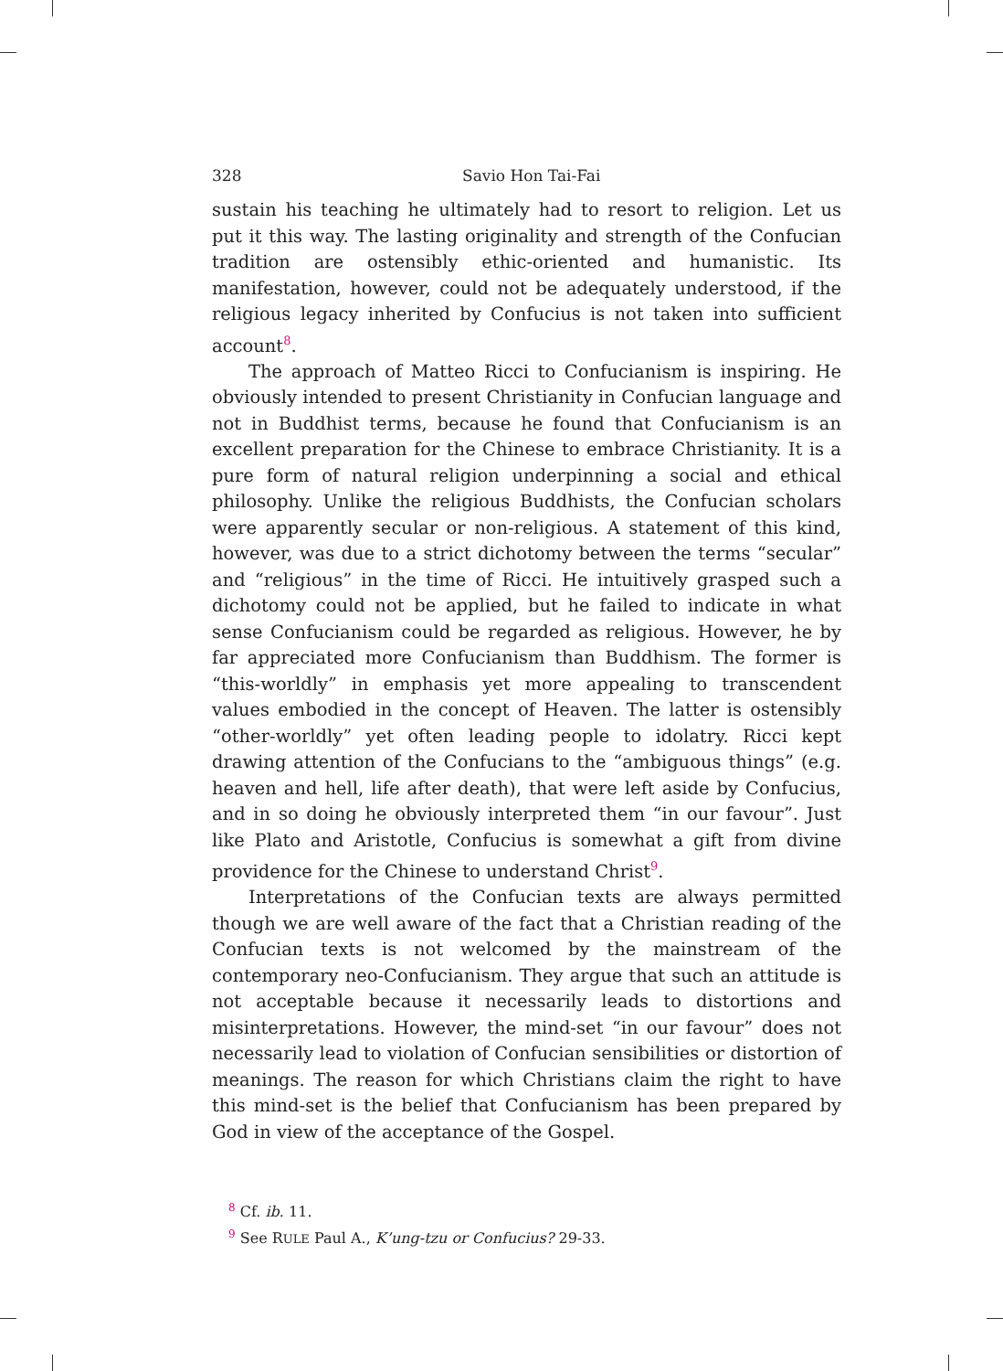328 Savio Hon Tai-Fai
sustain his teaching he ultimately had to resort to religion. Let us put it this way. The lasting originality and strength of the Confucian tradition are ostensibly ethic-oriented and humanistic. Its manifestation, however, could not be adequately understood, if the religious legacy inherited by Confucius is not taken into sufficient account<sup>8</sup>.
The approach of Matteo Ricci to Confucianism is inspiring. He obviously intended to present Christianity in Confucian language and not in Buddhist terms, because he found that Confucianism is an excellent preparation for the Chinese to embrace Christianity. It is a pure form of natural religion underpinning a social and ethical philosophy. Unlike the religious Buddhists, the Confucian scholars were apparently secular or non-religious. A statement of this kind, however, was due to a strict dichotomy between the terms “secular” and “religious” in the time of Ricci. He intuitively grasped such a dichotomy could not be applied, but he failed to indicate in what sense Confucianism could be regarded as religious. However, he by far appreciated more Confucianism than Buddhism. The former is “this-worldly” in emphasis yet more appealing to transcendent values embodied in the concept of Heaven. The latter is ostensibly “other-worldly” yet often leading people to idolatry. Ricci kept drawing attention of the Confucians to the “ambiguous things” (e.g. heaven and hell, life after death), that were left aside by Confucius, and in so doing he obviously interpreted them “in our favour”. Just like Plato and Aristotle, Confucius is somewhat a gift from divine providence for the Chinese to understand Christ<sup>9</sup>.
Interpretations of the Confucian texts are always permitted though we are well aware of the fact that a Christian reading of the Confucian texts is not welcomed by the mainstream of the contemporary neo-Confucianism. They argue that such an attitude is not acceptable because it necessarily leads to distortions and misinterpretations. However, the mind-set “in our favour” does not necessarily lead to violation of Confucian sensibilities or distortion of meanings. The reason for which Christians claim the right to have this mind-set is the belief that Confucianism has been prepared by God in view of the acceptance of the Gospel.
<sup>8</sup> Cf. ib. 11.
<sup>9</sup> See RULE Paul A., K’ung-tzu or Confucius? 29-33.